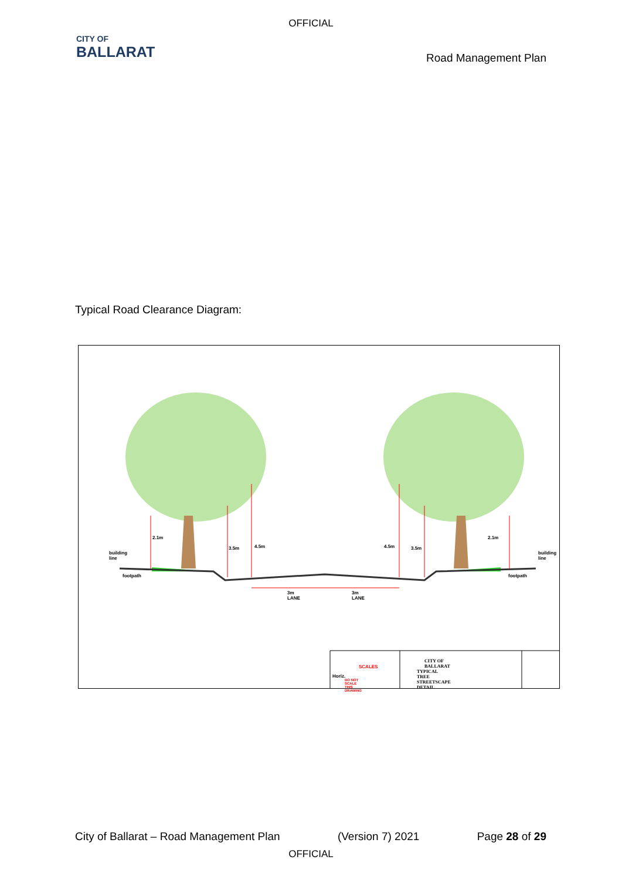OFFICIAL
CITY OF
BALLARAT
Road Management Plan
Typical Road Clearance Diagram:
2.1m
3.5m 4.5m 4.5m 3.5m
2.1m
building line building line
footpath footpath
3m LANE 3m LANE
SCALES
Horiz.
DO NOT SCALE THIS DRAWING
CITY OF BALLARAT
TYPICAL TREE STREETSCAPE DETAIL
City of Ballarat – Road Management Plan (Version 7) 2021 Page 28 of 29
OFFICIAL